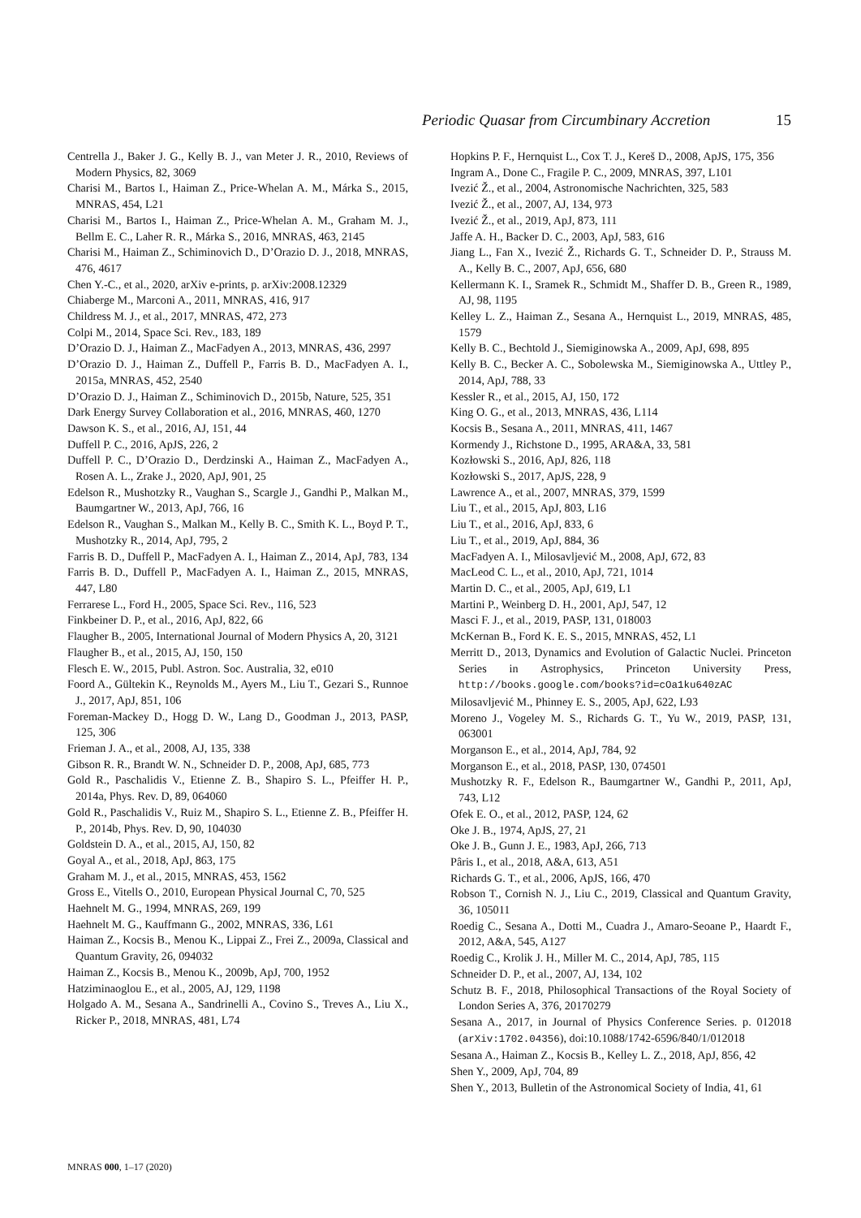Periodic Quasar from Circumbinary Accretion 15
Centrella J., Baker J. G., Kelly B. J., van Meter J. R., 2010, Reviews of Modern Physics, 82, 3069
Charisi M., Bartos I., Haiman Z., Price-Whelan A. M., Márka S., 2015, MNRAS, 454, L21
Charisi M., Bartos I., Haiman Z., Price-Whelan A. M., Graham M. J., Bellm E. C., Laher R. R., Márka S., 2016, MNRAS, 463, 2145
Charisi M., Haiman Z., Schiminovich D., D’Orazio D. J., 2018, MNRAS, 476, 4617
Chen Y.-C., et al., 2020, arXiv e-prints, p. arXiv:2008.12329
Chiaberge M., Marconi A., 2011, MNRAS, 416, 917
Childress M. J., et al., 2017, MNRAS, 472, 273
Colpi M., 2014, Space Sci. Rev., 183, 189
D’Orazio D. J., Haiman Z., MacFadyen A., 2013, MNRAS, 436, 2997
D’Orazio D. J., Haiman Z., Duffell P., Farris B. D., MacFadyen A. I., 2015a, MNRAS, 452, 2540
D’Orazio D. J., Haiman Z., Schiminovich D., 2015b, Nature, 525, 351
Dark Energy Survey Collaboration et al., 2016, MNRAS, 460, 1270
Dawson K. S., et al., 2016, AJ, 151, 44
Duffell P. C., 2016, ApJS, 226, 2
Duffell P. C., D’Orazio D., Derdzinski A., Haiman Z., MacFadyen A., Rosen A. L., Zrake J., 2020, ApJ, 901, 25
Edelson R., Mushotzky R., Vaughan S., Scargle J., Gandhi P., Malkan M., Baumgartner W., 2013, ApJ, 766, 16
Edelson R., Vaughan S., Malkan M., Kelly B. C., Smith K. L., Boyd P. T., Mushotzky R., 2014, ApJ, 795, 2
Farris B. D., Duffell P., MacFadyen A. I., Haiman Z., 2014, ApJ, 783, 134
Farris B. D., Duffell P., MacFadyen A. I., Haiman Z., 2015, MNRAS, 447, L80
Ferrarese L., Ford H., 2005, Space Sci. Rev., 116, 523
Finkbeiner D. P., et al., 2016, ApJ, 822, 66
Flaugher B., 2005, International Journal of Modern Physics A, 20, 3121
Flaugher B., et al., 2015, AJ, 150, 150
Flesch E. W., 2015, Publ. Astron. Soc. Australia, 32, e010
Foord A., Gültekin K., Reynolds M., Ayers M., Liu T., Gezari S., Runnoe J., 2017, ApJ, 851, 106
Foreman-Mackey D., Hogg D. W., Lang D., Goodman J., 2013, PASP, 125, 306
Frieman J. A., et al., 2008, AJ, 135, 338
Gibson R. R., Brandt W. N., Schneider D. P., 2008, ApJ, 685, 773
Gold R., Paschalidis V., Etienne Z. B., Shapiro S. L., Pfeiffer H. P., 2014a, Phys. Rev. D, 89, 064060
Gold R., Paschalidis V., Ruiz M., Shapiro S. L., Etienne Z. B., Pfeiffer H. P., 2014b, Phys. Rev. D, 90, 104030
Goldstein D. A., et al., 2015, AJ, 150, 82
Goyal A., et al., 2018, ApJ, 863, 175
Graham M. J., et al., 2015, MNRAS, 453, 1562
Gross E., Vitells O., 2010, European Physical Journal C, 70, 525
Haehnelt M. G., 1994, MNRAS, 269, 199
Haehnelt M. G., Kauffmann G., 2002, MNRAS, 336, L61
Haiman Z., Kocsis B., Menou K., Lippai Z., Frei Z., 2009a, Classical and Quantum Gravity, 26, 094032
Haiman Z., Kocsis B., Menou K., 2009b, ApJ, 700, 1952
Hatziminaoglou E., et al., 2005, AJ, 129, 1198
Holgado A. M., Sesana A., Sandrinelli A., Covino S., Treves A., Liu X., Ricker P., 2018, MNRAS, 481, L74
Hopkins P. F., Hernquist L., Cox T. J., Kereš D., 2008, ApJS, 175, 356
Ingram A., Done C., Fragile P. C., 2009, MNRAS, 397, L101
Ivezić Ž., et al., 2004, Astronomische Nachrichten, 325, 583
Ivezić Ž., et al., 2007, AJ, 134, 973
Ivezić Ž., et al., 2019, ApJ, 873, 111
Jaffe A. H., Backer D. C., 2003, ApJ, 583, 616
Jiang L., Fan X., Ivezić Ž., Richards G. T., Schneider D. P., Strauss M. A., Kelly B. C., 2007, ApJ, 656, 680
Kellermann K. I., Sramek R., Schmidt M., Shaffer D. B., Green R., 1989, AJ, 98, 1195
Kelley L. Z., Haiman Z., Sesana A., Hernquist L., 2019, MNRAS, 485, 1579
Kelly B. C., Bechtold J., Siemiginowska A., 2009, ApJ, 698, 895
Kelly B. C., Becker A. C., Sobolewska M., Siemiginowska A., Uttley P., 2014, ApJ, 788, 33
Kessler R., et al., 2015, AJ, 150, 172
King O. G., et al., 2013, MNRAS, 436, L114
Kocsis B., Sesana A., 2011, MNRAS, 411, 1467
Kormendy J., Richstone D., 1995, ARA&A, 33, 581
Kozłowski S., 2016, ApJ, 826, 118
Kozłowski S., 2017, ApJS, 228, 9
Lawrence A., et al., 2007, MNRAS, 379, 1599
Liu T., et al., 2015, ApJ, 803, L16
Liu T., et al., 2016, ApJ, 833, 6
Liu T., et al., 2019, ApJ, 884, 36
MacFadyen A. I., Milosavljević M., 2008, ApJ, 672, 83
MacLeod C. L., et al., 2010, ApJ, 721, 1014
Martin D. C., et al., 2005, ApJ, 619, L1
Martini P., Weinberg D. H., 2001, ApJ, 547, 12
Masci F. J., et al., 2019, PASP, 131, 018003
McKernan B., Ford K. E. S., 2015, MNRAS, 452, L1
Merritt D., 2013, Dynamics and Evolution of Galactic Nuclei. Princeton Series in Astrophysics, Princeton University Press, http://books.google.com/books?id=cOa1ku640zAC
Milosavljević M., Phinney E. S., 2005, ApJ, 622, L93
Moreno J., Vogeley M. S., Richards G. T., Yu W., 2019, PASP, 131, 063001
Morganson E., et al., 2014, ApJ, 784, 92
Morganson E., et al., 2018, PASP, 130, 074501
Mushotzky R. F., Edelson R., Baumgartner W., Gandhi P., 2011, ApJ, 743, L12
Ofek E. O., et al., 2012, PASP, 124, 62
Oke J. B., 1974, ApJS, 27, 21
Oke J. B., Gunn J. E., 1983, ApJ, 266, 713
Pâris I., et al., 2018, A&A, 613, A51
Richards G. T., et al., 2006, ApJS, 166, 470
Robson T., Cornish N. J., Liu C., 2019, Classical and Quantum Gravity, 36, 105011
Roedig C., Sesana A., Dotti M., Cuadra J., Amaro-Seoane P., Haardt F., 2012, A&A, 545, A127
Roedig C., Krolik J. H., Miller M. C., 2014, ApJ, 785, 115
Schneider D. P., et al., 2007, AJ, 134, 102
Schutz B. F., 2018, Philosophical Transactions of the Royal Society of London Series A, 376, 20170279
Sesana A., 2017, in Journal of Physics Conference Series. p. 012018 (arXiv:1702.04356), doi:10.1088/1742-6596/840/1/012018
Sesana A., Haiman Z., Kocsis B., Kelley L. Z., 2018, ApJ, 856, 42
Shen Y., 2009, ApJ, 704, 89
Shen Y., 2013, Bulletin of the Astronomical Society of India, 41, 61
MNRAS 000, 1–17 (2020)